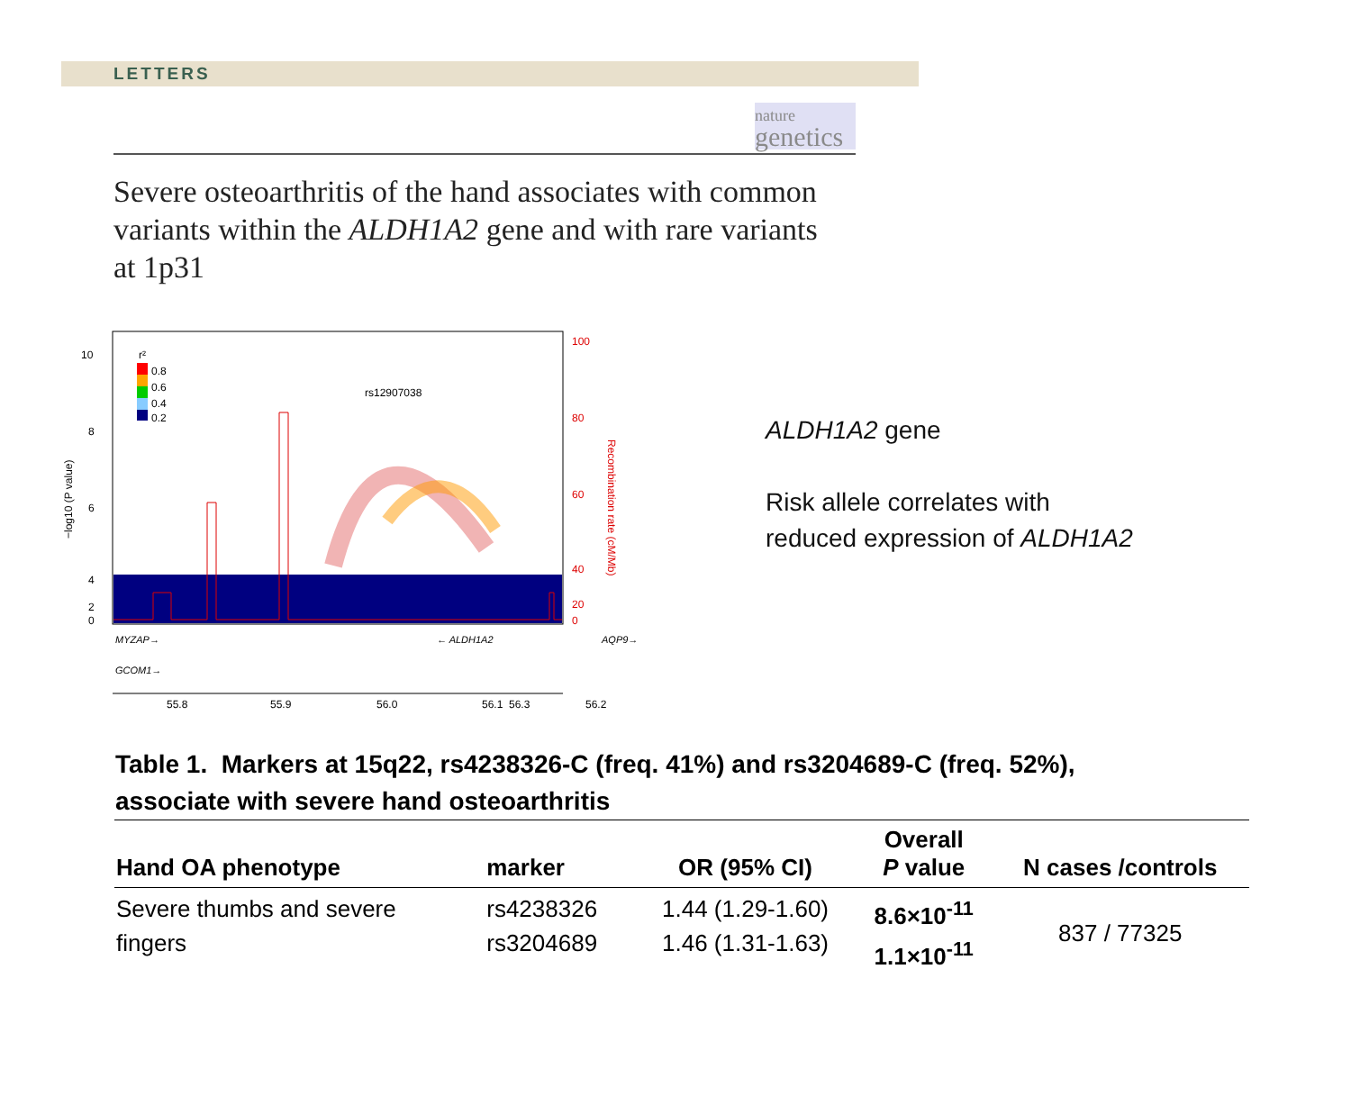LETTERS
nature
genetics
Severe osteoarthritis of the hand associates with common variants within the ALDH1A2 gene and with rare variants at 1p31
0.8
0.6
0.4
0.2
r²
rs12907038
10
8
6
4
2
0
100
80
60
40
20
0
−log10 (P value)
Recombination rate (cM/Mb)
MYZAP→
← ALDH1A2
AQP9→
GCOM1→
55.8
55.9
56.0
56.1
56.2
56.3
ALDH1A2 gene
Risk allele correlates with
reduced expression of ALDH1A2
Table 1. Markers at 15q22, rs4238326-C (freq. 41%) and rs3204689-C (freq. 52%), associate with severe hand osteoarthritis
| Hand OA phenotype | marker | OR (95% CI) | Overall P value | N cases /controls |
| --- | --- | --- | --- | --- |
| Severe thumbs and severe fingers | rs4238326 rs3204689 | 1.44 (1.29-1.60) 1.46 (1.31-1.63) | 8.6×10<sup>-11</sup> 1.1×10<sup>-11</sup> | 837 / 77325 |